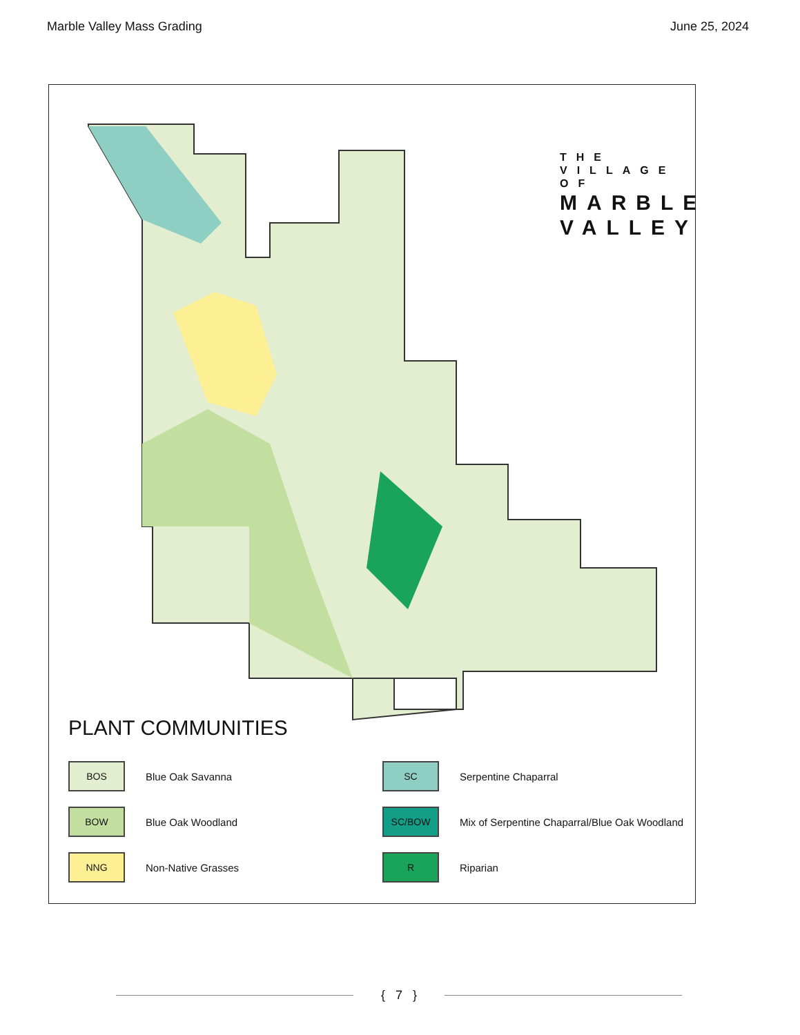Marble Valley Mass Grading June 25, 2024
THE VILLAGE OF
MARBLE
VALLEY
PLANT COMMUNITIES
BOS
Blue Oak Savanna
SC
Serpentine Chaparral
BOW
Blue Oak Woodland
SC/BOW
Mix of Serpentine Chaparral/Blue Oak Woodland
NNG
Non-Native Grasses
R
Riparian
{ 7 }